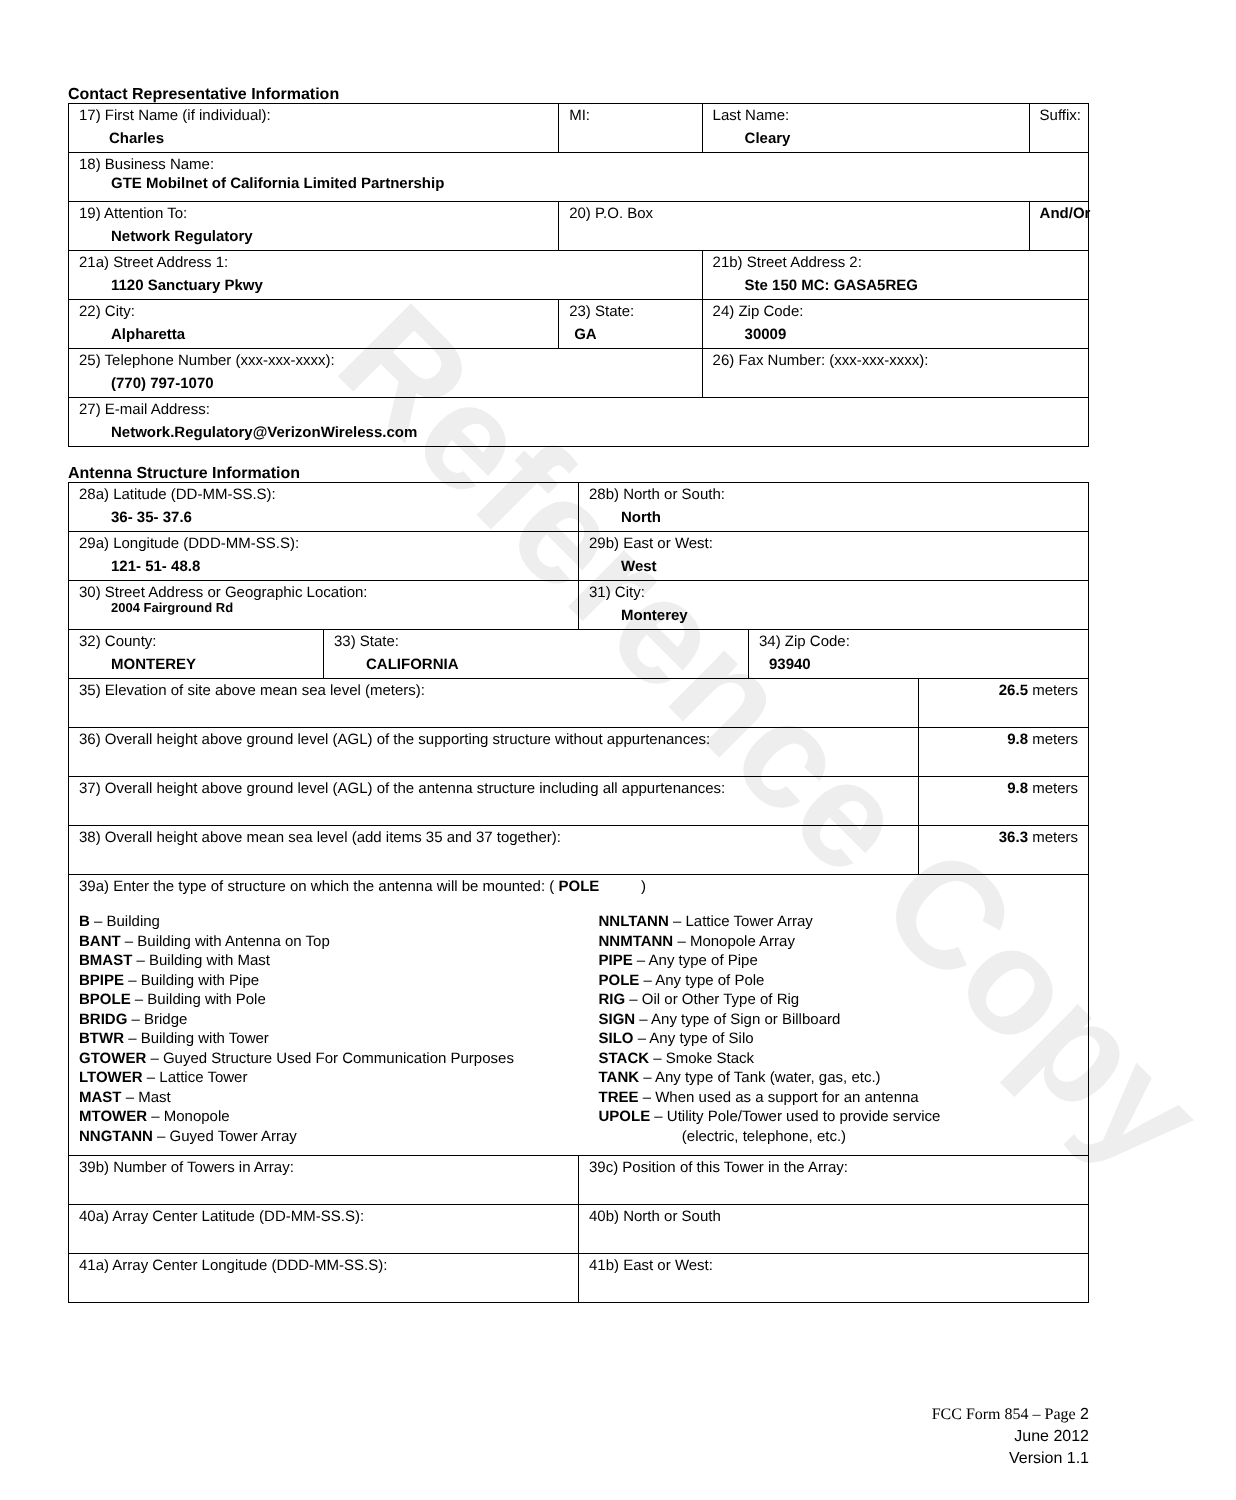Reference Copy
Contact Representative Information
| 17) First Name (if individual): Charles | MI: | Last Name: Cleary | Suffix: |
| 18) Business Name: GTE Mobilnet of California Limited Partnership | | | |
| 19) Attention To: Network Regulatory | 20) P.O. Box | | And/Or |
| 21a) Street Address 1: 1120 Sanctuary Pkwy | | 21b) Street Address 2: Ste 150 MC: GASA5REG | |
| 22) City: Alpharetta | 23) State: GA | 24) Zip Code: 30009 | |
| 25) Telephone Number (xxx-xxx-xxxx): (770) 797-1070 | | 26) Fax Number: (xxx-xxx-xxxx): | |
| 27) E-mail Address: Network.Regulatory@VerizonWireless.com | | | |
Antenna Structure Information
| 28a) Latitude (DD-MM-SS.S): 36- 35- 37.6 | | 28b) North or South: North | | |
| 29a) Longitude (DDD-MM-SS.S): 121- 51- 48.8 | | 29b) East or West: West | | |
| 30) Street Address or Geographic Location: 2004 Fairground Rd | | 31) City: Monterey | | |
| 32) County: MONTEREY | 33) State: CALIFORNIA | | 34) Zip Code: 93940 | |
| 35) Elevation of site above mean sea level (meters): | | | | 26.5 meters |
| 36) Overall height above ground level (AGL) of the supporting structure without appurtenances: | | | | 9.8 meters |
| 37) Overall height above ground level (AGL) of the antenna structure including all appurtenances: | | | | 9.8 meters |
| 38) Overall height above mean sea level (add items 35 and 37 together): | | | | 36.3 meters |
| 39a) Enter the type of structure on which the antenna will be mounted: ( POLE ) B – Building BANT – Building with Antenna on Top BMAST – Building with Mast BPIPE – Building with Pipe BPOLE – Building with Pole BRIDG – Bridge BTWR – Building with Tower GTOWER – Guyed Structure Used For Communication Purposes LTOWER – Lattice Tower MAST – Mast MTOWER – Monopole NNGTANN – Guyed Tower Array NNLTANN – Lattice Tower Array NNMTANN – Monopole Array PIPE – Any type of Pipe POLE – Any type of Pole RIG – Oil or Other Type of Rig SIGN – Any type of Sign or Billboard SILO – Any type of Silo STACK – Smoke Stack TANK – Any type of Tank (water, gas, etc.) TREE – When used as a support for an antenna UPOLE – Utility Pole/Tower used to provide service (electric, telephone, etc.) | | | | |
| 39b) Number of Towers in Array: | | 39c) Position of this Tower in the Array: | | |
| 40a) Array Center Latitude (DD-MM-SS.S): | | 40b) North or South | | |
| 41a) Array Center Longitude (DDD-MM-SS.S): | | 41b) East or West: | | |
FCC Form 854 – Page 2
June 2012
Version 1.1